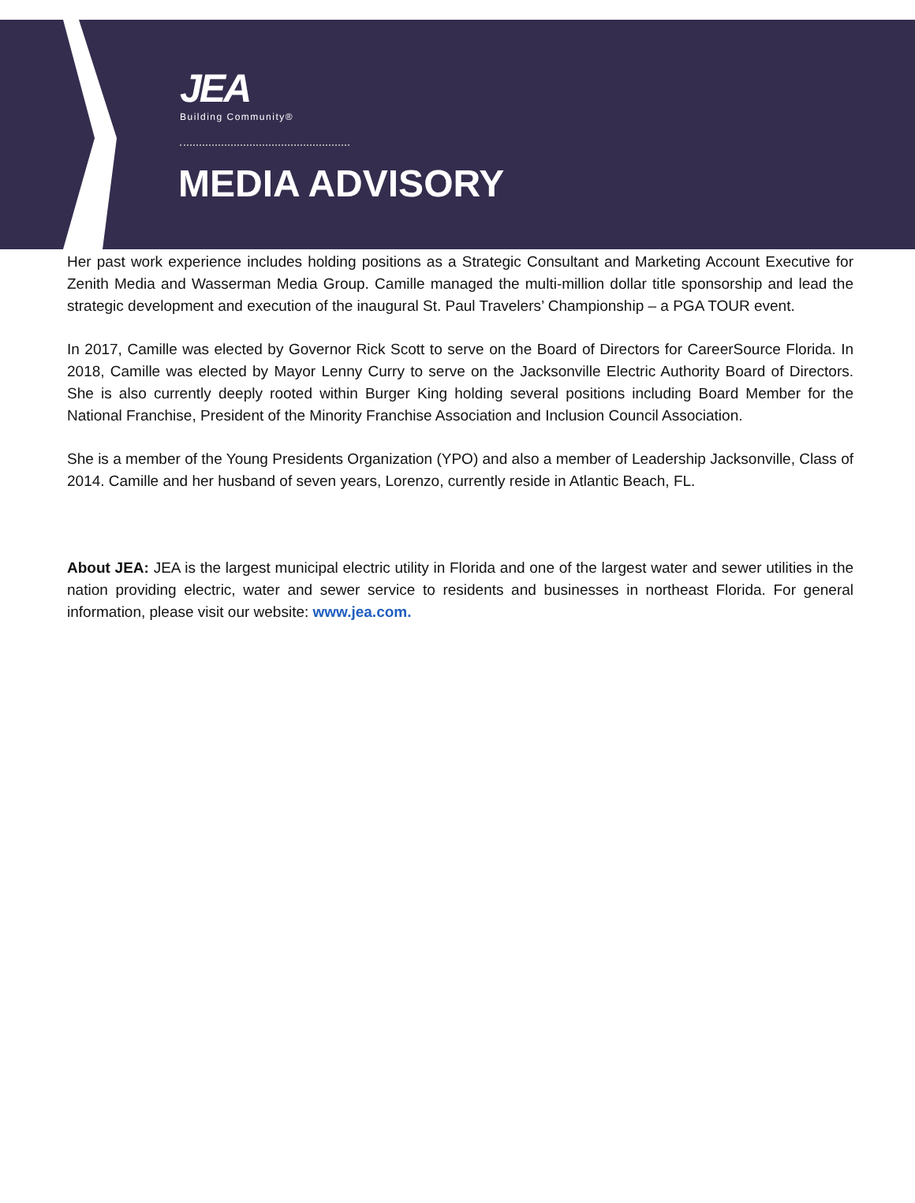JEA
Building Community®
MEDIA ADVISORY
Her past work experience includes holding positions as a Strategic Consultant and Marketing Account Executive for Zenith Media and Wasserman Media Group. Camille managed the multi-million dollar title sponsorship and lead the strategic development and execution of the inaugural St. Paul Travelers’ Championship – a PGA TOUR event.
In 2017, Camille was elected by Governor Rick Scott to serve on the Board of Directors for CareerSource Florida. In 2018, Camille was elected by Mayor Lenny Curry to serve on the Jacksonville Electric Authority Board of Directors. She is also currently deeply rooted within Burger King holding several positions including Board Member for the National Franchise, President of the Minority Franchise Association and Inclusion Council Association.
She is a member of the Young Presidents Organization (YPO) and also a member of Leadership Jacksonville, Class of 2014. Camille and her husband of seven years, Lorenzo, currently reside in Atlantic Beach, FL.
About JEA: JEA is the largest municipal electric utility in Florida and one of the largest water and sewer utilities in the nation providing electric, water and sewer service to residents and businesses in northeast Florida. For general information, please visit our website: www.jea.com.